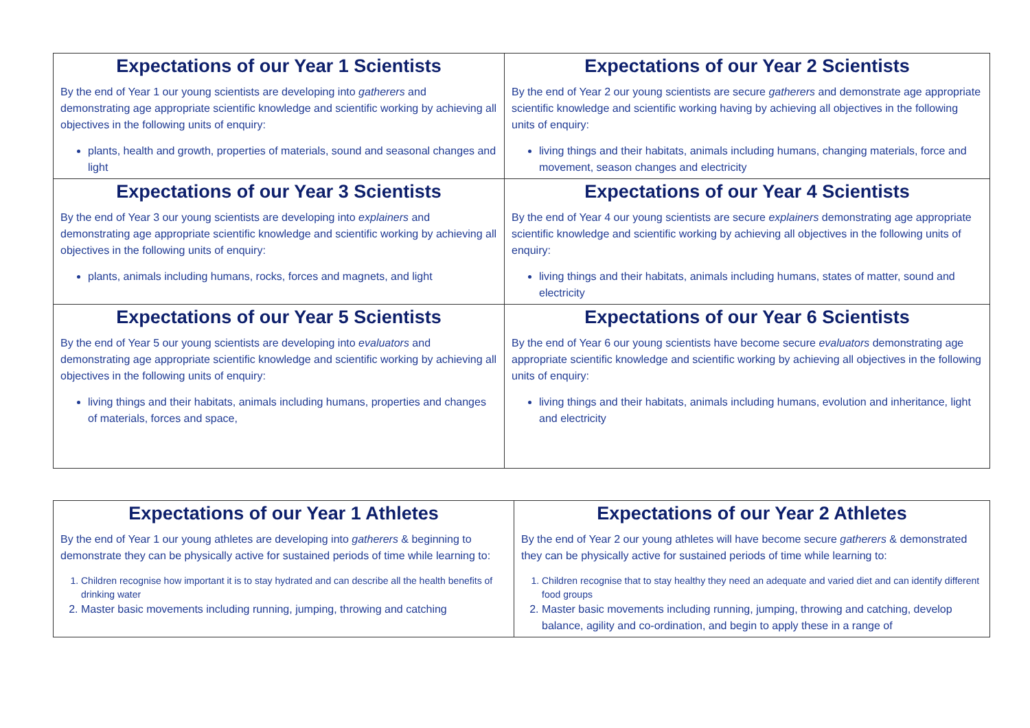| Expectations of our Year 1 Scientists By the end of Year 1 our young scientists are developing into gatherers and demonstrating age appropriate scientific knowledge and scientific working by achieving all objectives in the following units of enquiry: plants, health and growth, properties of materials, sound and seasonal changes and light | Expectations of our Year 2 Scientists By the end of Year 2 our young scientists are secure gatherers and demonstrate age appropriate scientific knowledge and scientific working having by achieving all objectives in the following units of enquiry: living things and their habitats, animals including humans, changing materials, force and movement, season changes and electricity |
| Expectations of our Year 3 Scientists By the end of Year 3 our young scientists are developing into explainers and demonstrating age appropriate scientific knowledge and scientific working by achieving all objectives in the following units of enquiry: plants, animals including humans, rocks, forces and magnets, and light | Expectations of our Year 4 Scientists By the end of Year 4 our young scientists are secure explainers demonstrating age appropriate scientific knowledge and scientific working by achieving all objectives in the following units of enquiry: living things and their habitats, animals including humans, states of matter, sound and electricity |
| Expectations of our Year 5 Scientists By the end of Year 5 our young scientists are developing into evaluators and demonstrating age appropriate scientific knowledge and scientific working by achieving all objectives in the following units of enquiry: living things and their habitats, animals including humans, properties and changes of materials, forces and space, | Expectations of our Year 6 Scientists By the end of Year 6 our young scientists have become secure evaluators demonstrating age appropriate scientific knowledge and scientific working by achieving all objectives in the following units of enquiry: living things and their habitats, animals including humans, evolution and inheritance, light and electricity |
| Expectations of our Year 1 Athletes By the end of Year 1 our young athletes are developing into gatherers & beginning to demonstrate they can be physically active for sustained periods of time while learning to: 1. Children recognise how important it is to stay hydrated and can describe all the health benefits of drinking water 2. Master basic movements including running, jumping, throwing and catching | Expectations of our Year 2 Athletes By the end of Year 2 our young athletes will have become secure gatherers & demonstrated they can be physically active for sustained periods of time while learning to: 1. Children recognise that to stay healthy they need an adequate and varied diet and can identify different food groups 2. Master basic movements including running, jumping, throwing and catching, develop balance, agility and co-ordination, and begin to apply these in a range of |